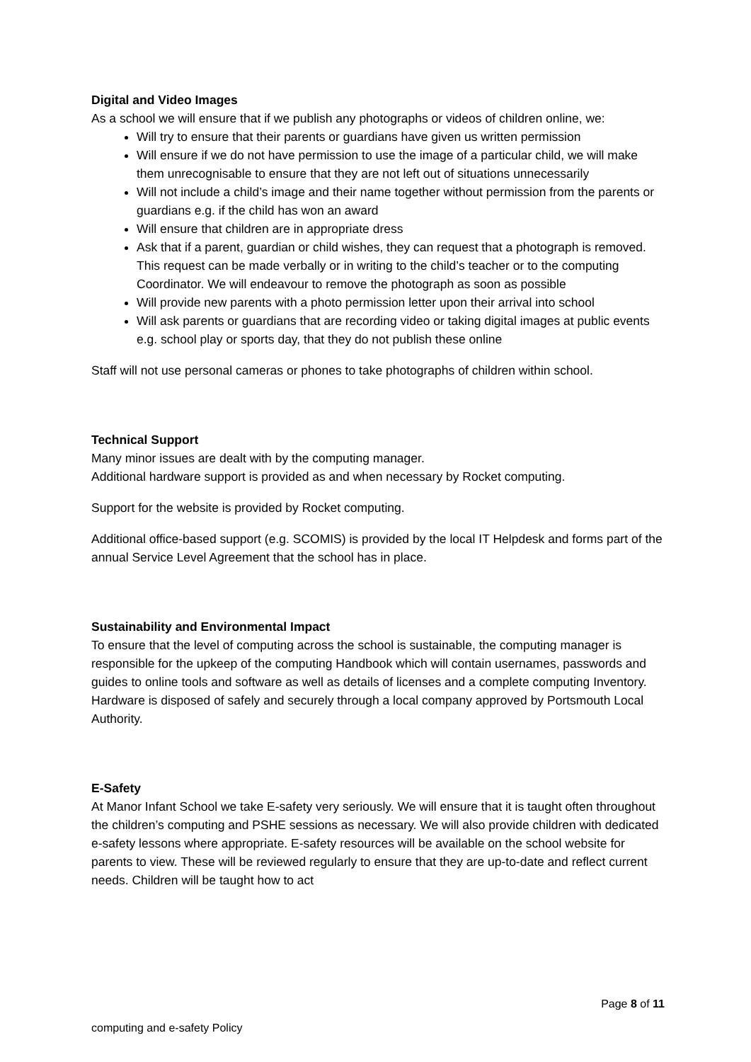Digital and Video Images
As a school we will ensure that if we publish any photographs or videos of children online, we:
Will try to ensure that their parents or guardians have given us written permission
Will ensure if we do not have permission to use the image of a particular child, we will make them unrecognisable to ensure that they are not left out of situations unnecessarily
Will not include a child’s image and their name together without permission from the parents or guardians e.g. if the child has won an award
Will ensure that children are in appropriate dress
Ask that if a parent, guardian or child wishes, they can request that a photograph is removed. This request can be made verbally or in writing to the child’s teacher or to the computing Coordinator. We will endeavour to remove the photograph as soon as possible
Will provide new parents with a photo permission letter upon their arrival into school
Will ask parents or guardians that are recording video or taking digital images at public events e.g. school play or sports day, that they do not publish these online
Staff will not use personal cameras or phones to take photographs of children within school.
Technical Support
Many minor issues are dealt with by the computing manager.
Additional hardware support is provided as and when necessary by Rocket computing.
Support for the website is provided by Rocket computing.
Additional office-based support (e.g. SCOMIS) is provided by the local IT Helpdesk and forms part of the annual Service Level Agreement that the school has in place.
Sustainability and Environmental Impact
To ensure that the level of computing across the school is sustainable, the computing manager is responsible for the upkeep of the computing Handbook which will contain usernames, passwords and guides to online tools and software as well as details of licenses and a complete computing Inventory.
Hardware is disposed of safely and securely through a local company approved by Portsmouth Local Authority.
E-Safety
At Manor Infant School we take E-safety very seriously. We will ensure that it is taught often throughout the children’s computing and PSHE sessions as necessary. We will also provide children with dedicated e-safety lessons where appropriate. E-safety resources will be available on the school website for parents to view. These will be reviewed regularly to ensure that they are up-to-date and reflect current needs. Children will be taught how to act
Page 8 of 11
computing and e-safety Policy